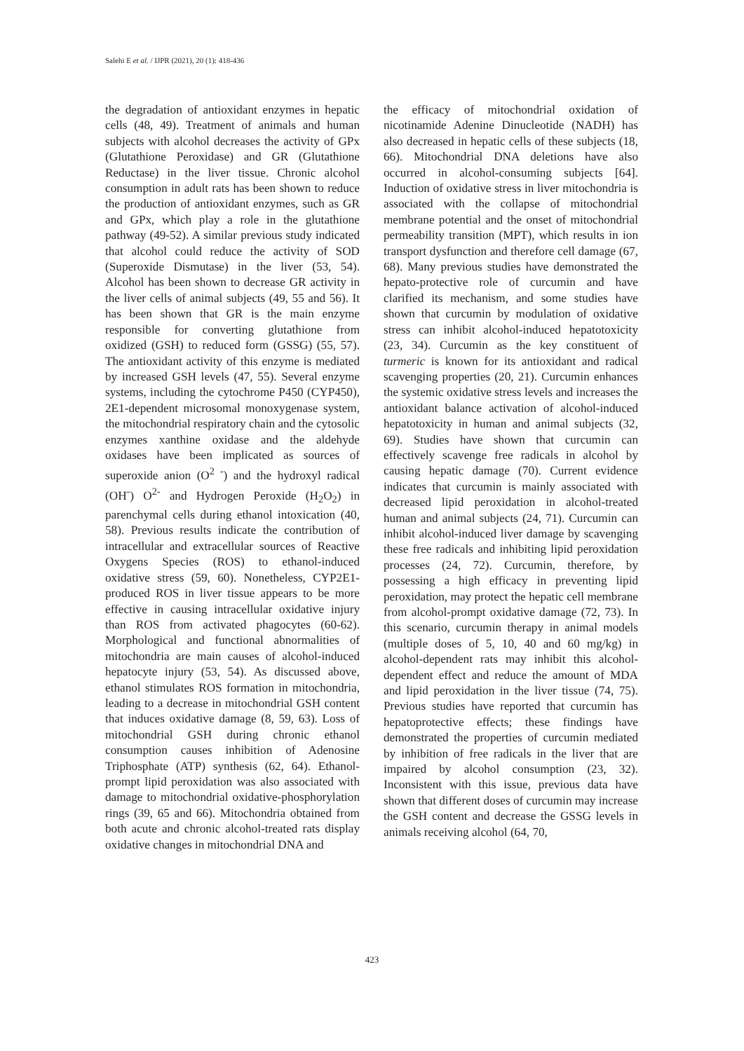Salehi E et al. / IJPR (2021), 20 (1): 418-436
the degradation of antioxidant enzymes in hepatic cells (48, 49). Treatment of animals and human subjects with alcohol decreases the activity of GPx (Glutathione Peroxidase) and GR (Glutathione Reductase) in the liver tissue. Chronic alcohol consumption in adult rats has been shown to reduce the production of antioxidant enzymes, such as GR and GPx, which play a role in the glutathione pathway (49-52). A similar previous study indicated that alcohol could reduce the activity of SOD (Superoxide Dismutase) in the liver (53, 54). Alcohol has been shown to decrease GR activity in the liver cells of animal subjects (49, 55 and 56). It has been shown that GR is the main enzyme responsible for converting glutathione from oxidized (GSH) to reduced form (GSSG) (55, 57). The antioxidant activity of this enzyme is mediated by increased GSH levels (47, 55). Several enzyme systems, including the cytochrome P450 (CYP450), 2E1-dependent microsomal monoxygenase system, the mitochondrial respiratory chain and the cytosolic enzymes xanthine oxidase and the aldehyde oxidases have been implicated as sources of superoxide anion (O<sup>2 -</sup>) and the hydroxyl radical (OH<sup>-</sup>) O<sup>2-</sup> and Hydrogen Peroxide (H<sub>2</sub>O<sub>2</sub>) in parenchymal cells during ethanol intoxication (40, 58). Previous results indicate the contribution of intracellular and extracellular sources of Reactive Oxygens Species (ROS) to ethanol-induced oxidative stress (59, 60). Nonetheless, CYP2E1-produced ROS in liver tissue appears to be more effective in causing intracellular oxidative injury than ROS from activated phagocytes (60-62). Morphological and functional abnormalities of mitochondria are main causes of alcohol-induced hepatocyte injury (53, 54). As discussed above, ethanol stimulates ROS formation in mitochondria, leading to a decrease in mitochondrial GSH content that induces oxidative damage (8, 59, 63). Loss of mitochondrial GSH during chronic ethanol consumption causes inhibition of Adenosine Triphosphate (ATP) synthesis (62, 64). Ethanol-prompt lipid peroxidation was also associated with damage to mitochondrial oxidative-phosphorylation rings (39, 65 and 66). Mitochondria obtained from both acute and chronic alcohol-treated rats display oxidative changes in mitochondrial DNA and
the efficacy of mitochondrial oxidation of nicotinamide Adenine Dinucleotide (NADH) has also decreased in hepatic cells of these subjects (18, 66). Mitochondrial DNA deletions have also occurred in alcohol-consuming subjects [64]. Induction of oxidative stress in liver mitochondria is associated with the collapse of mitochondrial membrane potential and the onset of mitochondrial permeability transition (MPT), which results in ion transport dysfunction and therefore cell damage (67, 68). Many previous studies have demonstrated the hepato-protective role of curcumin and have clarified its mechanism, and some studies have shown that curcumin by modulation of oxidative stress can inhibit alcohol-induced hepatotoxicity (23, 34). Curcumin as the key constituent of turmeric is known for its antioxidant and radical scavenging properties (20, 21). Curcumin enhances the systemic oxidative stress levels and increases the antioxidant balance activation of alcohol-induced hepatotoxicity in human and animal subjects (32, 69). Studies have shown that curcumin can effectively scavenge free radicals in alcohol by causing hepatic damage (70). Current evidence indicates that curcumin is mainly associated with decreased lipid peroxidation in alcohol-treated human and animal subjects (24, 71). Curcumin can inhibit alcohol-induced liver damage by scavenging these free radicals and inhibiting lipid peroxidation processes (24, 72). Curcumin, therefore, by possessing a high efficacy in preventing lipid peroxidation, may protect the hepatic cell membrane from alcohol-prompt oxidative damage (72, 73). In this scenario, curcumin therapy in animal models (multiple doses of 5, 10, 40 and 60 mg/kg) in alcohol-dependent rats may inhibit this alcohol-dependent effect and reduce the amount of MDA and lipid peroxidation in the liver tissue (74, 75). Previous studies have reported that curcumin has hepatoprotective effects; these findings have demonstrated the properties of curcumin mediated by inhibition of free radicals in the liver that are impaired by alcohol consumption (23, 32). Inconsistent with this issue, previous data have shown that different doses of curcumin may increase the GSH content and decrease the GSSG levels in animals receiving alcohol (64, 70,
423